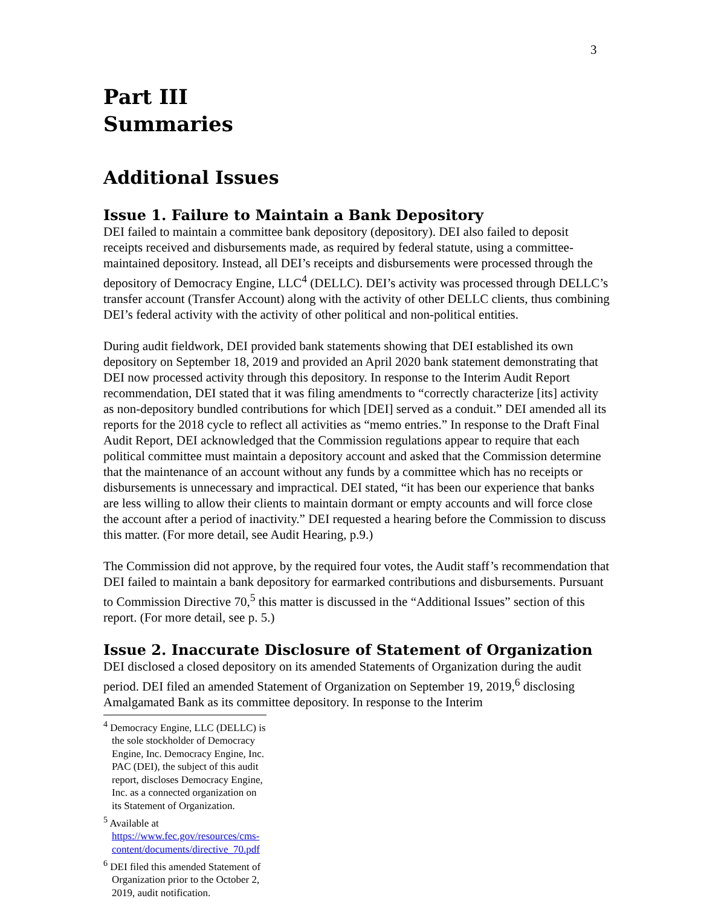3
Part III
Summaries
Additional Issues
Issue 1. Failure to Maintain a Bank Depository
DEI failed to maintain a committee bank depository (depository). DEI also failed to deposit receipts received and disbursements made, as required by federal statute, using a committee-maintained depository. Instead, all DEI’s receipts and disbursements were processed through the depository of Democracy Engine, LLC<sup>4</sup> (DELLC). DEI’s activity was processed through DELLC’s transfer account (Transfer Account) along with the activity of other DELLC clients, thus combining DEI’s federal activity with the activity of other political and non-political entities.
During audit fieldwork, DEI provided bank statements showing that DEI established its own depository on September 18, 2019 and provided an April 2020 bank statement demonstrating that DEI now processed activity through this depository. In response to the Interim Audit Report recommendation, DEI stated that it was filing amendments to “correctly characterize [its] activity as non-depository bundled contributions for which [DEI] served as a conduit.” DEI amended all its reports for the 2018 cycle to reflect all activities as “memo entries.” In response to the Draft Final Audit Report, DEI acknowledged that the Commission regulations appear to require that each political committee must maintain a depository account and asked that the Commission determine that the maintenance of an account without any funds by a committee which has no receipts or disbursements is unnecessary and impractical. DEI stated, “it has been our experience that banks are less willing to allow their clients to maintain dormant or empty accounts and will force close the account after a period of inactivity.” DEI requested a hearing before the Commission to discuss this matter. (For more detail, see Audit Hearing, p.9.)
The Commission did not approve, by the required four votes, the Audit staff’s recommendation that DEI failed to maintain a bank depository for earmarked contributions and disbursements. Pursuant to Commission Directive 70,<sup>5</sup> this matter is discussed in the “Additional Issues” section of this report. (For more detail, see p. 5.)
Issue 2. Inaccurate Disclosure of Statement of Organization
DEI disclosed a closed depository on its amended Statements of Organization during the audit period. DEI filed an amended Statement of Organization on September 19, 2019,<sup>6</sup> disclosing Amalgamated Bank as its committee depository. In response to the Interim
<sup>4</sup> Democracy Engine, LLC (DELLC) is the sole stockholder of Democracy Engine, Inc. Democracy Engine, Inc. PAC (DEI), the subject of this audit report, discloses Democracy Engine, Inc. as a connected organization on its Statement of Organization.
<sup>5</sup> Available at https://www.fec.gov/resources/cms-content/documents/directive_70.pdf
<sup>6</sup> DEI filed this amended Statement of Organization prior to the October 2, 2019, audit notification.